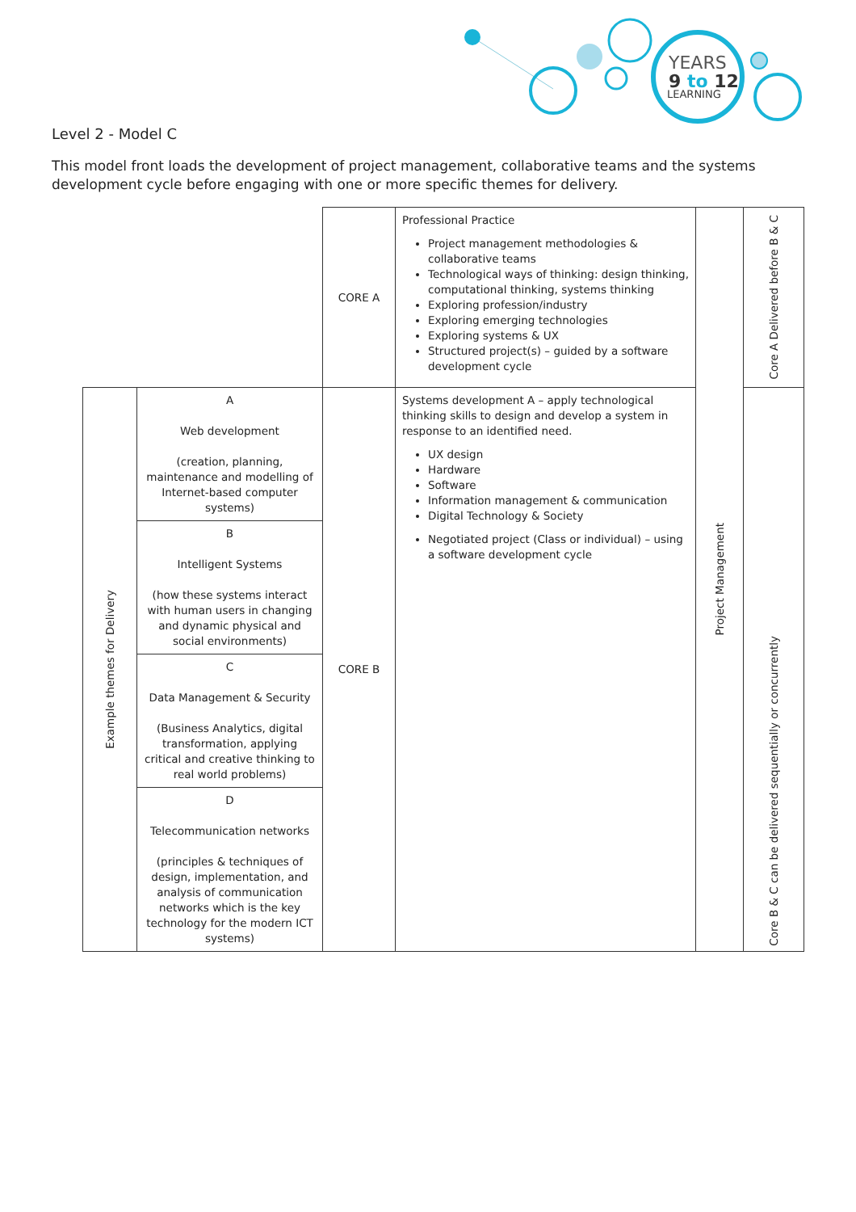YEARS
9 to 12
LEARNING
Level 2 - Model C
This model front loads the development of project management, collaborative teams and the systems development cycle before engaging with one or more specific themes for delivery.
| | | CORE A | Professional Practice Project management methodologies & collaborative teams Technological ways of thinking: design thinking, computational thinking, systems thinking Exploring profession/industry Exploring emerging technologies Exploring systems & UX Structured project(s) – guided by a software development cycle | Project Management | Core A Delivered before B & C |
| Example themes for Delivery | A Web development (creation, planning, maintenance and modelling of Internet-based computer systems) | CORE B | Systems development A – apply technological thinking skills to design and develop a system in response to an identified need. UX design Hardware Software Information management & communication Digital Technology & Society Negotiated project (Class or individual) – using a software development cycle | | Core B & C can be delivered sequentially or concurrently |
| | B Intelligent Systems (how these systems interact with human users in changing and dynamic physical and social environments) | | | | |
| | C Data Management & Security (Business Analytics, digital transformation, applying critical and creative thinking to real world problems) | | | | |
| | D Telecommunication networks (principles & techniques of design, implementation, and analysis of communication networks which is the key technology for the modern ICT systems) | | | | |